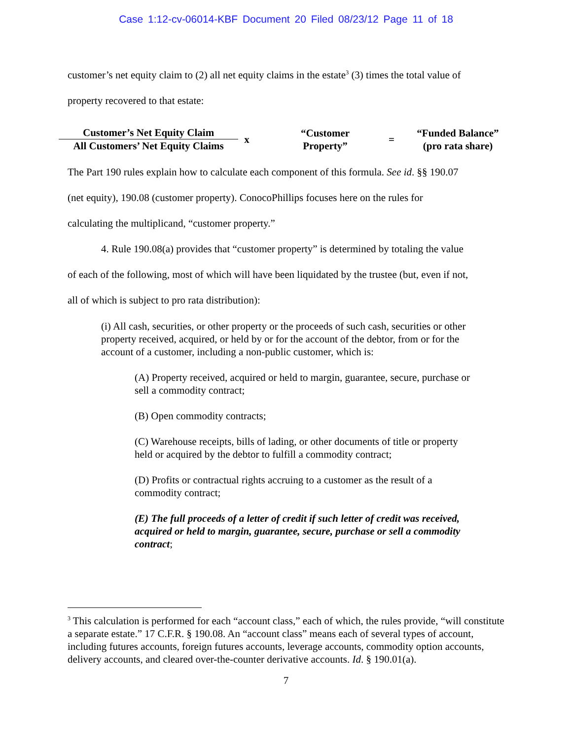Case 1:12-cv-06014-KBF Document 20 Filed 08/23/12 Page 11 of 18
customer’s net equity claim to (2) all net equity claims in the estate<sup>3</sup> (3) times the total value of
property recovered to that estate:
Customer’s Net Equity Claim
All Customers’ Net Equity Claims
x
“Customer
Property”
=
“Funded Balance”
(pro rata share)
The Part 190 rules explain how to calculate each component of this formula. See id. §§ 190.07
(net equity), 190.08 (customer property). ConocoPhillips focuses here on the rules for
calculating the multiplicand, “customer property.”
4. Rule 190.08(a) provides that “customer property” is determined by totaling the value
of each of the following, most of which will have been liquidated by the trustee (but, even if not,
all of which is subject to pro rata distribution):
(i) All cash, securities, or other property or the proceeds of such cash, securities or other property received, acquired, or held by or for the account of the debtor, from or for the account of a customer, including a non-public customer, which is:
(A) Property received, acquired or held to margin, guarantee, secure, purchase or sell a commodity contract;
(B) Open commodity contracts;
(C) Warehouse receipts, bills of lading, or other documents of title or property held or acquired by the debtor to fulfill a commodity contract;
(D) Profits or contractual rights accruing to a customer as the result of a commodity contract;
(E) The full proceeds of a letter of credit if such letter of credit was received, acquired or held to margin, guarantee, secure, purchase or sell a commodity contract;
<sup>3</sup> This calculation is performed for each “account class,” each of which, the rules provide, “will constitute a separate estate.” 17 C.F.R. § 190.08. An “account class” means each of several types of account, including futures accounts, foreign futures accounts, leverage accounts, commodity option accounts, delivery accounts, and cleared over-the-counter derivative accounts. Id. § 190.01(a).
7